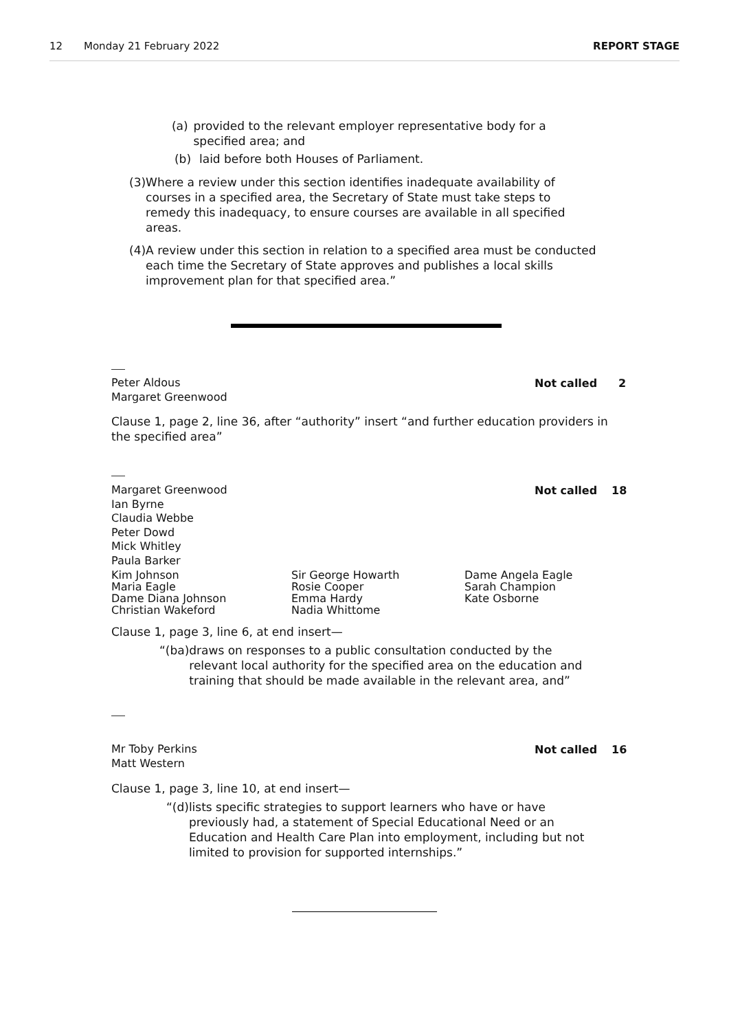12 Monday 21 February 2022 REPORT STAGE
(a) provided to the relevant employer representative body for a specified area; and
(b) laid before both Houses of Parliament.
(3) Where a review under this section identifies inadequate availability of courses in a specified area, the Secretary of State must take steps to remedy this inadequacy, to ensure courses are available in all specified areas.
(4) A review under this section in relation to a specified area must be conducted each time the Secretary of State approves and publishes a local skills improvement plan for that specified area.”
Peter Aldous
Margaret Greenwood
Not called 2
Clause 1, page 2, line 36, after “authority” insert “and further education providers in the specified area”
Margaret Greenwood
Ian Byrne
Claudia Webbe
Peter Dowd
Mick Whitley
Paula Barker
Not called 18
Kim Johnson
Maria Eagle
Dame Diana Johnson
Christian Wakeford
Sir George Howarth
Rosie Cooper
Emma Hardy
Nadia Whittome
Dame Angela Eagle
Sarah Champion
Kate Osborne
Clause 1, page 3, line 6, at end insert—
“(ba) draws on responses to a public consultation conducted by the relevant local authority for the specified area on the education and training that should be made available in the relevant area, and”
Mr Toby Perkins
Matt Western
Not called 16
Clause 1, page 3, line 10, at end insert—
“(d) lists specific strategies to support learners who have or have previously had, a statement of Special Educational Need or an Education and Health Care Plan into employment, including but not limited to provision for supported internships.”